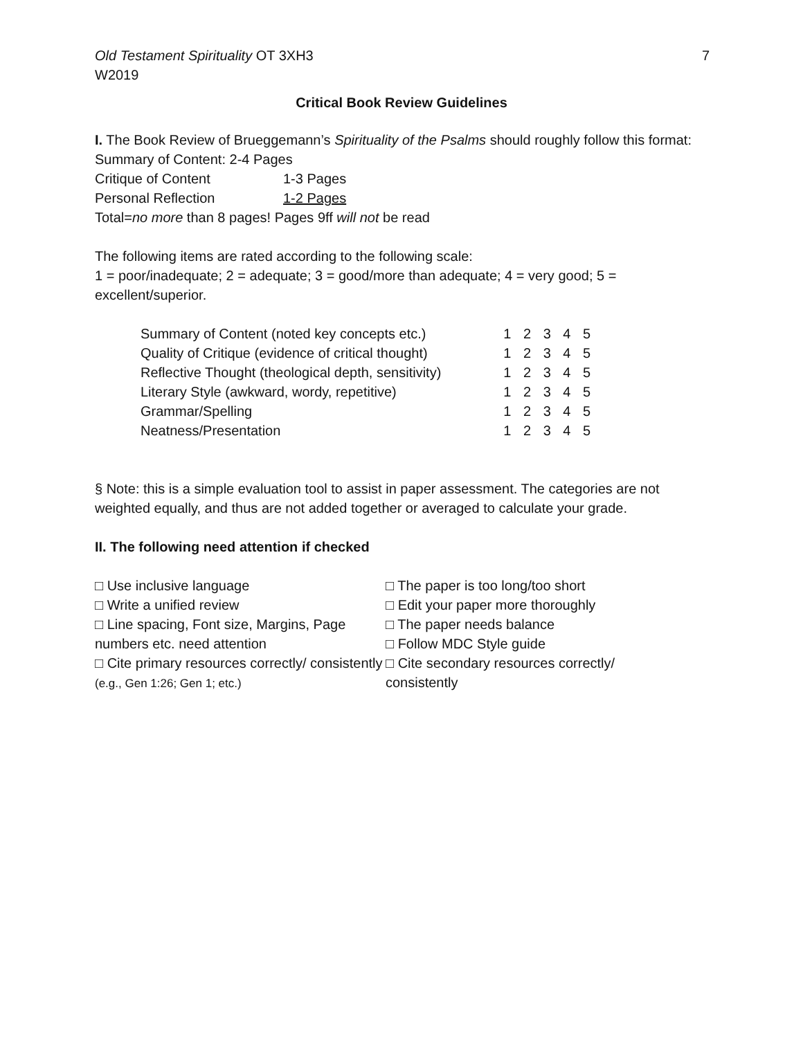Old Testament Spirituality OT 3XH3
W2019
7
Critical Book Review Guidelines
I. The Book Review of Brueggemann’s Spirituality of the Psalms should roughly follow this format:
Summary of Content: 2-4 Pages
Critique of Content 1-3 Pages
Personal Reflection 1-2 Pages
Total=no more than 8 pages! Pages 9ff will not be read
The following items are rated according to the following scale:
1 = poor/inadequate; 2 = adequate; 3 = good/more than adequate; 4 = very good; 5 = excellent/superior.
| Summary of Content (noted key concepts etc.) | 1 2 3 4 5 |
| Quality of Critique (evidence of critical thought) | 1 2 3 4 5 |
| Reflective Thought (theological depth, sensitivity) | 1 2 3 4 5 |
| Literary Style (awkward, wordy, repetitive) | 1 2 3 4 5 |
| Grammar/Spelling | 1 2 3 4 5 |
| Neatness/Presentation | 1 2 3 4 5 |
§ Note: this is a simple evaluation tool to assist in paper assessment. The categories are not weighted equally, and thus are not added together or averaged to calculate your grade.
II. The following need attention if checked
□ Use inclusive language
□ Write a unified review
□ Line spacing, Font size, Margins, Page numbers etc. need attention
□ Cite primary resources correctly/ consistently (e.g., Gen 1:26; Gen 1; etc.)
□ The paper is too long/too short
□ Edit your paper more thoroughly
□ The paper needs balance
□ Follow MDC Style guide
□ Cite secondary resources correctly/ consistently